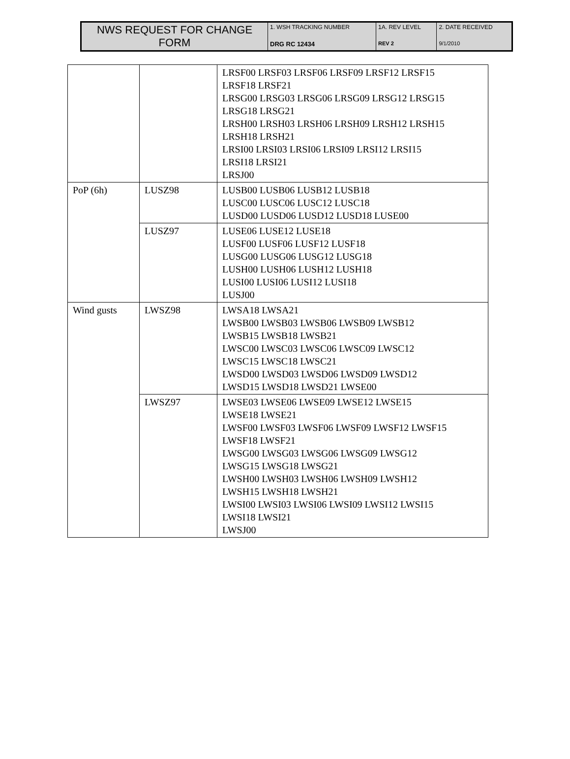| NWS REQUEST FOR CHANGE FORM | 1. WSH TRACKING NUMBER DRG RC 12434 | 1A. REV LEVEL REV 2 | 2. DATE RECEIVED 9/1/2010 |
| | | LRSF00 LRSF03 LRSF06 LRSF09 LRSF12 LRSF15 LRSF18 LRSF21 LRSG00 LRSG03 LRSG06 LRSG09 LRSG12 LRSG15 LRSG18 LRSG21 LRSH00 LRSH03 LRSH06 LRSH09 LRSH12 LRSH15 LRSH18 LRSH21 LRSI00 LRSI03 LRSI06 LRSI09 LRSI12 LRSI15 LRSI18 LRSI21 LRSJ00 |
| PoP (6h) | LUSZ98 | LUSB00 LUSB06 LUSB12 LUSB18 LUSC00 LUSC06 LUSC12 LUSC18 LUSD00 LUSD06 LUSD12 LUSD18 LUSE00 |
| | LUSZ97 | LUSE06 LUSE12 LUSE18 LUSF00 LUSF06 LUSF12 LUSF18 LUSG00 LUSG06 LUSG12 LUSG18 LUSH00 LUSH06 LUSH12 LUSH18 LUSI00 LUSI06 LUSI12 LUSI18 LUSJ00 |
| Wind gusts | LWSZ98 | LWSA18 LWSA21 LWSB00 LWSB03 LWSB06 LWSB09 LWSB12 LWSB15 LWSB18 LWSB21 LWSC00 LWSC03 LWSC06 LWSC09 LWSC12 LWSC15 LWSC18 LWSC21 LWSD00 LWSD03 LWSD06 LWSD09 LWSD12 LWSD15 LWSD18 LWSD21 LWSE00 |
| | LWSZ97 | LWSE03 LWSE06 LWSE09 LWSE12 LWSE15 LWSE18 LWSE21 LWSF00 LWSF03 LWSF06 LWSF09 LWSF12 LWSF15 LWSF18 LWSF21 LWSG00 LWSG03 LWSG06 LWSG09 LWSG12 LWSG15 LWSG18 LWSG21 LWSH00 LWSH03 LWSH06 LWSH09 LWSH12 LWSH15 LWSH18 LWSH21 LWSI00 LWSI03 LWSI06 LWSI09 LWSI12 LWSI15 LWSI18 LWSI21 LWSJ00 |